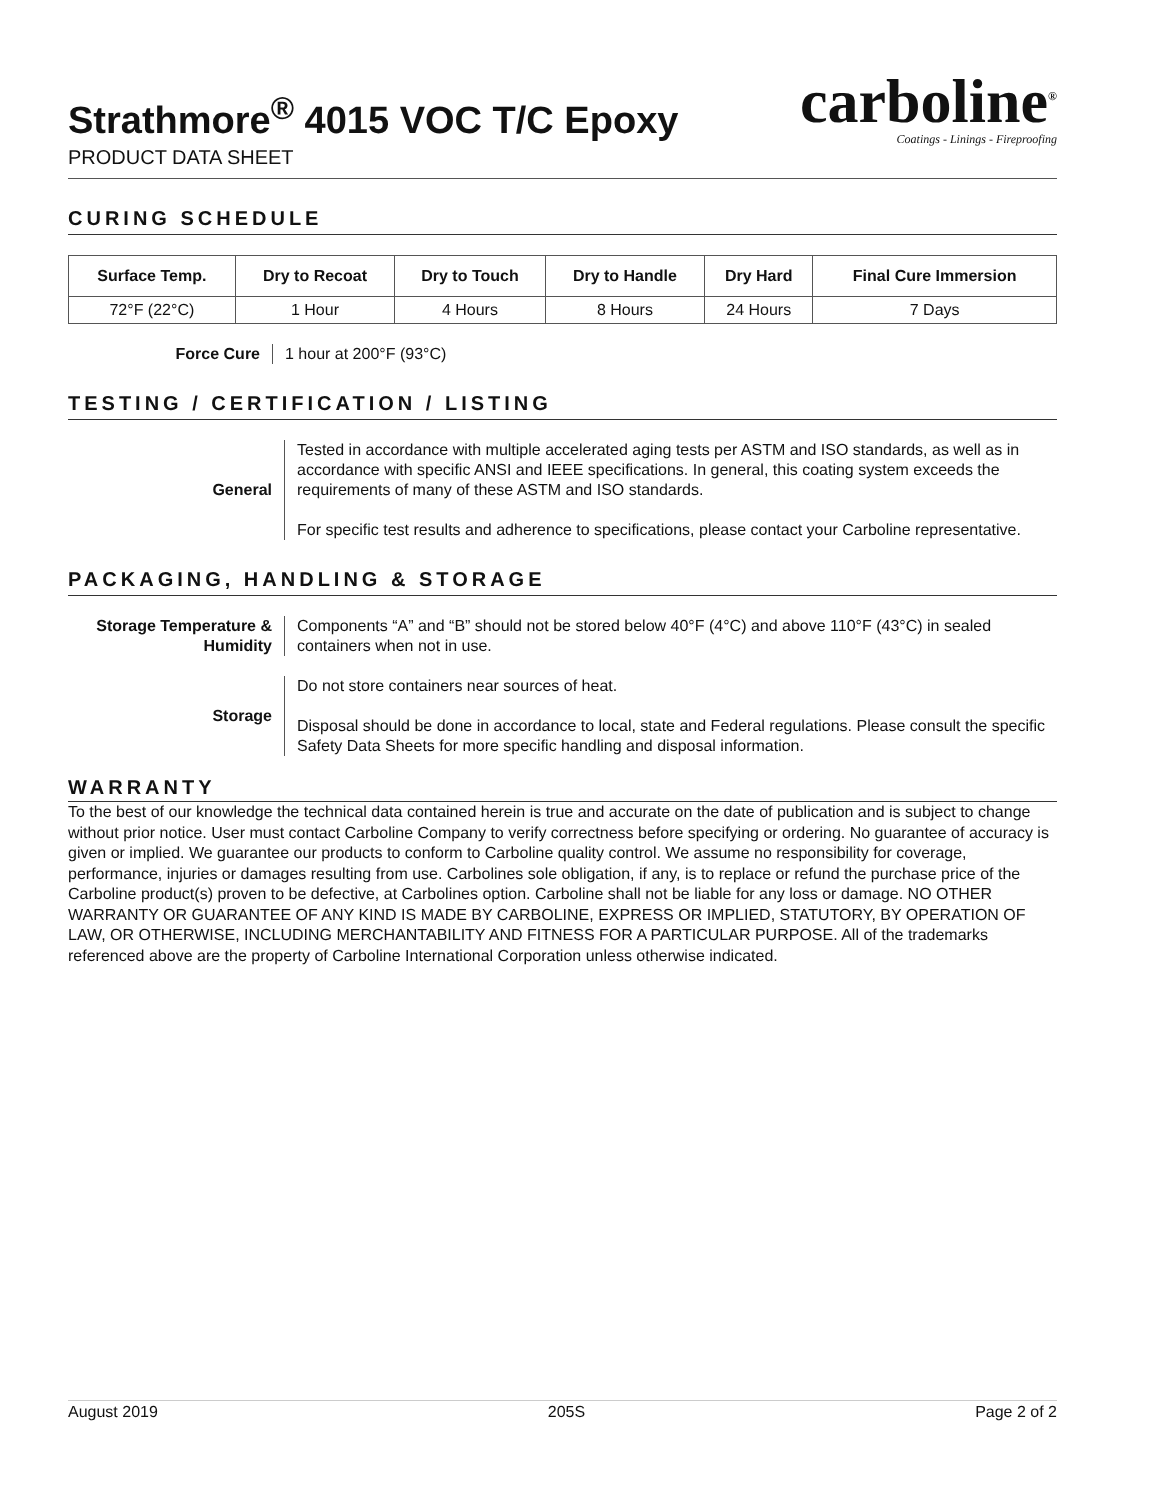Strathmore<sup>®</sup> 4015 VOC T/C Epoxy
PRODUCT DATA SHEET
carboline<sup>®</sup>
Coatings - Linings - Fireproofing
CURING SCHEDULE
| Surface Temp. | Dry to Recoat | Dry to Touch | Dry to Handle | Dry Hard | Final Cure Immersion |
| --- | --- | --- | --- | --- | --- |
| 72°F (22°C) | 1 Hour | 4 Hours | 8 Hours | 24 Hours | 7 Days |
Force Cure 1 hour at 200°F (93°C)
TESTING / CERTIFICATION / LISTING
General Tested in accordance with multiple accelerated aging tests per ASTM and ISO standards, as well as in accordance with specific ANSI and IEEE specifications. In general, this coating system exceeds the requirements of many of these ASTM and ISO standards.
For specific test results and adherence to specifications, please contact your Carboline representative.
PACKAGING, HANDLING & STORAGE
Storage Temperature & Humidity
Components “A” and “B” should not be stored below 40°F (4°C) and above 110°F (43°C) in sealed containers when not in use.
Storage Do not store containers near sources of heat.
Disposal should be done in accordance to local, state and Federal regulations. Please consult the specific Safety Data Sheets for more specific handling and disposal information.
WARRANTY
To the best of our knowledge the technical data contained herein is true and accurate on the date of publication and is subject to change without prior notice. User must contact Carboline Company to verify correctness before specifying or ordering. No guarantee of accuracy is given or implied. We guarantee our products to conform to Carboline quality control. We assume no responsibility for coverage, performance, injuries or damages resulting from use. Carbolines sole obligation, if any, is to replace or refund the purchase price of the Carboline product(s) proven to be defective, at Carbolines option. Carboline shall not be liable for any loss or damage. NO OTHER WARRANTY OR GUARANTEE OF ANY KIND IS MADE BY CARBOLINE, EXPRESS OR IMPLIED, STATUTORY, BY OPERATION OF LAW, OR OTHERWISE, INCLUDING MERCHANTABILITY AND FITNESS FOR A PARTICULAR PURPOSE. All of the trademarks referenced above are the property of Carboline International Corporation unless otherwise indicated.
August 2019 205S Page 2 of 2